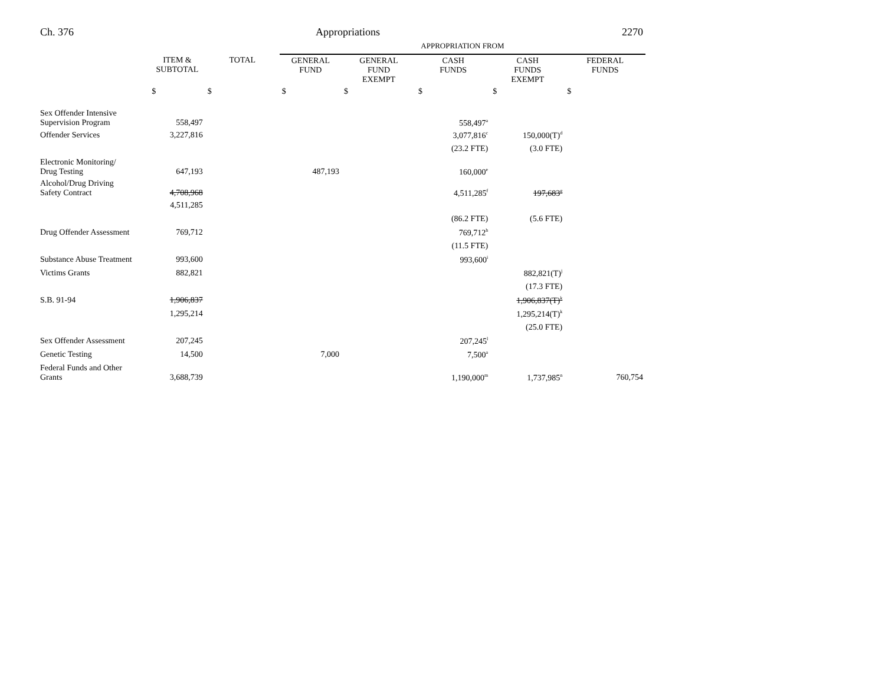Ch. 376 Appropriations 2270
| | | | APPROPRIATION FROM | | | | |
| | ITEM & SUBTOTAL | TOTAL | GENERAL FUND | GENERAL FUND EXEMPT | CASH FUNDS | CASH FUNDS EXEMPT | FEDERAL FUNDS |
| | $ | $ | $ | $ | $ | $ | $ |
| Sex Offender Intensive Supervision Program | 558,497 | | | | 558,497<sup>a</sup> | | |
| Offender Services | 3,227,816 | | | | 3,077,816<sup>c</sup> | 150,000(T)<sup>d</sup> | |
| | | | | | (23.2 FTE) | (3.0 FTE) | |
| Electronic Monitoring/ Drug Testing | 647,193 | | 487,193 | | 160,000<sup>e</sup> | | |
| Alcohol/Drug Driving Safety Contract | 4,708,968 | | | | 4,511,285<sup>f</sup> | 197,683<sup>g</sup> | |
| | 4,511,285 | | | | | | |
| | | | | | (86.2 FTE) | (5.6 FTE) | |
| Drug Offender Assessment | 769,712 | | | | 769,712<sup>h</sup> | | |
| | | | | | (11.5 FTE) | | |
| Substance Abuse Treatment | 993,600 | | | | 993,600<sup>i</sup> | | |
| Victims Grants | 882,821 | | | | | 882,821(T)<sup>j</sup> | |
| | | | | | | (17.3 FTE) | |
| S.B. 91-94 | 1,906,837 | | | | | 1,906,837(T)<sup>k</sup> | |
| | 1,295,214 | | | | | 1,295,214(T)<sup>k</sup> | |
| | | | | | | (25.0 FTE) | |
| Sex Offender Assessment | 207,245 | | | | 207,245<sup>l</sup> | | |
| Genetic Testing | 14,500 | | 7,000 | | 7,500<sup>a</sup> | | |
| Federal Funds and Other Grants | 3,688,739 | | | | 1,190,000<sup>m</sup> | 1,737,985<sup>n</sup> | 760,754 |